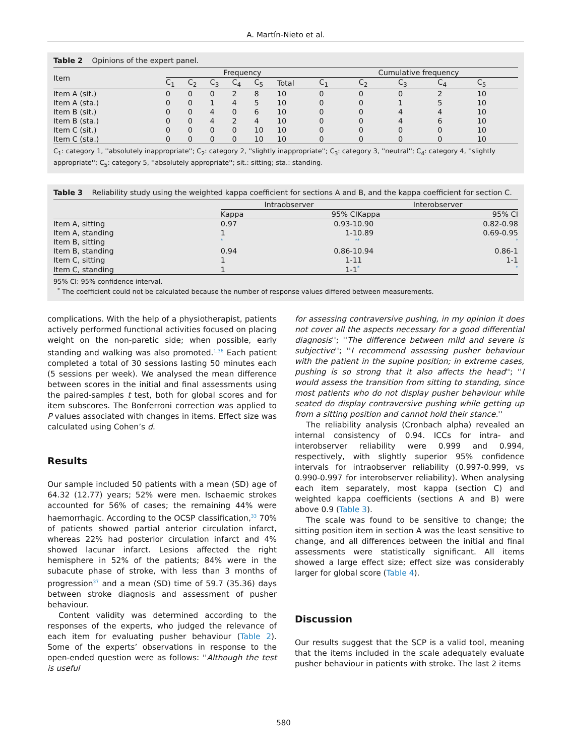A. Martín-Nieto et al.
Table 2 Opinions of the expert panel.
| Item | Frequency | | | | | | | Cumulative frequency | | | | |
| --- | --- | --- | --- | --- | --- | --- | --- | --- | --- | --- | --- | --- |
| | C<sub>1</sub> | C<sub>2</sub> | C<sub>3</sub> | C<sub>4</sub> | C<sub>5</sub> | Total | | C<sub>1</sub> | C<sub>2</sub> | C<sub>3</sub> | C<sub>4</sub> | C<sub>5</sub> |
| Item A (sit.) | 0 | 0 | 0 | 2 | 8 | 10 | | 0 | 0 | 0 | 2 | 10 |
| Item A (sta.) | 0 | 0 | 1 | 4 | 5 | 10 | | 0 | 0 | 1 | 5 | 10 |
| Item B (sit.) | 0 | 0 | 4 | 0 | 6 | 10 | | 0 | 0 | 4 | 4 | 10 |
| Item B (sta.) | 0 | 0 | 4 | 2 | 4 | 10 | | 0 | 0 | 4 | 6 | 10 |
| Item C (sit.) | 0 | 0 | 0 | 0 | 10 | 10 | | 0 | 0 | 0 | 0 | 10 |
| Item C (sta.) | 0 | 0 | 0 | 0 | 10 | 10 | | 0 | 0 | 0 | 0 | 10 |
C<sub>1</sub>: category 1, ''absolutely inappropriate''; C<sub>2</sub>: category 2, ''slightly inappropriate''; C<sub>3</sub>: category 3, ''neutral''; C<sub>4</sub>: category 4, ''slightly appropriate''; C<sub>5</sub>: category 5, ''absolutely appropriate''; sit.: sitting; sta.: standing.
Table 3 Reliability study using the weighted kappa coefficient for sections A and B, and the kappa coefficient for section C.
| | Intraobserver | | | Interobserver | |
| --- | --- | --- | --- | --- | --- |
| | Kappa | 95% CI | | Kappa | 95% CI |
| Item A, sitting | 0.97 | 0.93-1 | | 0.90 | 0.82-0.98 |
| Item A, standing | 1 | 1-1 | | 0.89 | 0.69-0.95 |
| Item B, sitting | <sup>*</sup> | <sup>*</sup> | | <sup>*</sup> | <sup>*</sup> |
| Item B, standing | 0.94 | 0.86-1 | | 0.94 | 0.86-1 |
| Item C, sitting | 1 | 1-1 | | 1 | 1-1 |
| Item C, standing | 1 | 1-1 | | <sup>*</sup> | <sup>*</sup> |
95% CI: 95% confidence interval.
<sup>*</sup> The coefficient could not be calculated because the number of response values differed between measurements.
complications. With the help of a physiotherapist, patients actively performed functional activities focused on placing weight on the non-paretic side; when possible, early standing and walking was also promoted.<sup>1,36</sup> Each patient completed a total of 30 sessions lasting 50 minutes each (5 sessions per week). We analysed the mean difference between scores in the initial and final assessments using the paired-samples t test, both for global scores and for item subscores. The Bonferroni correction was applied to P values associated with changes in items. Effect size was calculated using Cohen’s d.
Results
Our sample included 50 patients with a mean (SD) age of 64.32 (12.77) years; 52% were men. Ischaemic strokes accounted for 56% of cases; the remaining 44% were haemorrhagic. According to the OCSP classification,<sup>33</sup> 70% of patients showed partial anterior circulation infarct, whereas 22% had posterior circulation infarct and 4% showed lacunar infarct. Lesions affected the right hemisphere in 52% of the patients; 84% were in the subacute phase of stroke, with less than 3 months of progression<sup>37</sup> and a mean (SD) time of 59.7 (35.36) days between stroke diagnosis and assessment of pusher behaviour.
Content validity was determined according to the responses of the experts, who judged the relevance of each item for evaluating pusher behaviour (Table 2). Some of the experts’ observations in response to the open-ended question were as follows: ''Although the test is useful
for assessing contraversive pushing, in my opinion it does not cover all the aspects necessary for a good differential diagnosis''; ''The difference between mild and severe is subjective''; ''I recommend assessing pusher behaviour with the patient in the supine position; in extreme cases, pushing is so strong that it also affects the head''; ''I would assess the transition from sitting to standing, since most patients who do not display pusher behaviour while seated do display contraversive pushing while getting up from a sitting position and cannot hold their stance.''
The reliability analysis (Cronbach alpha) revealed an internal consistency of 0.94. ICCs for intra- and interobserver reliability were 0.999 and 0.994, respectively, with slightly superior 95% confidence intervals for intraobserver reliability (0.997-0.999, vs 0.990-0.997 for interobserver reliability). When analysing each item separately, most kappa (section C) and weighted kappa coefficients (sections A and B) were above 0.9 (Table 3).
The scale was found to be sensitive to change; the sitting position item in section A was the least sensitive to change, and all differences between the initial and final assessments were statistically significant. All items showed a large effect size; effect size was considerably larger for global score (Table 4).
Discussion
Our results suggest that the SCP is a valid tool, meaning that the items included in the scale adequately evaluate pusher behaviour in patients with stroke. The last 2 items
580